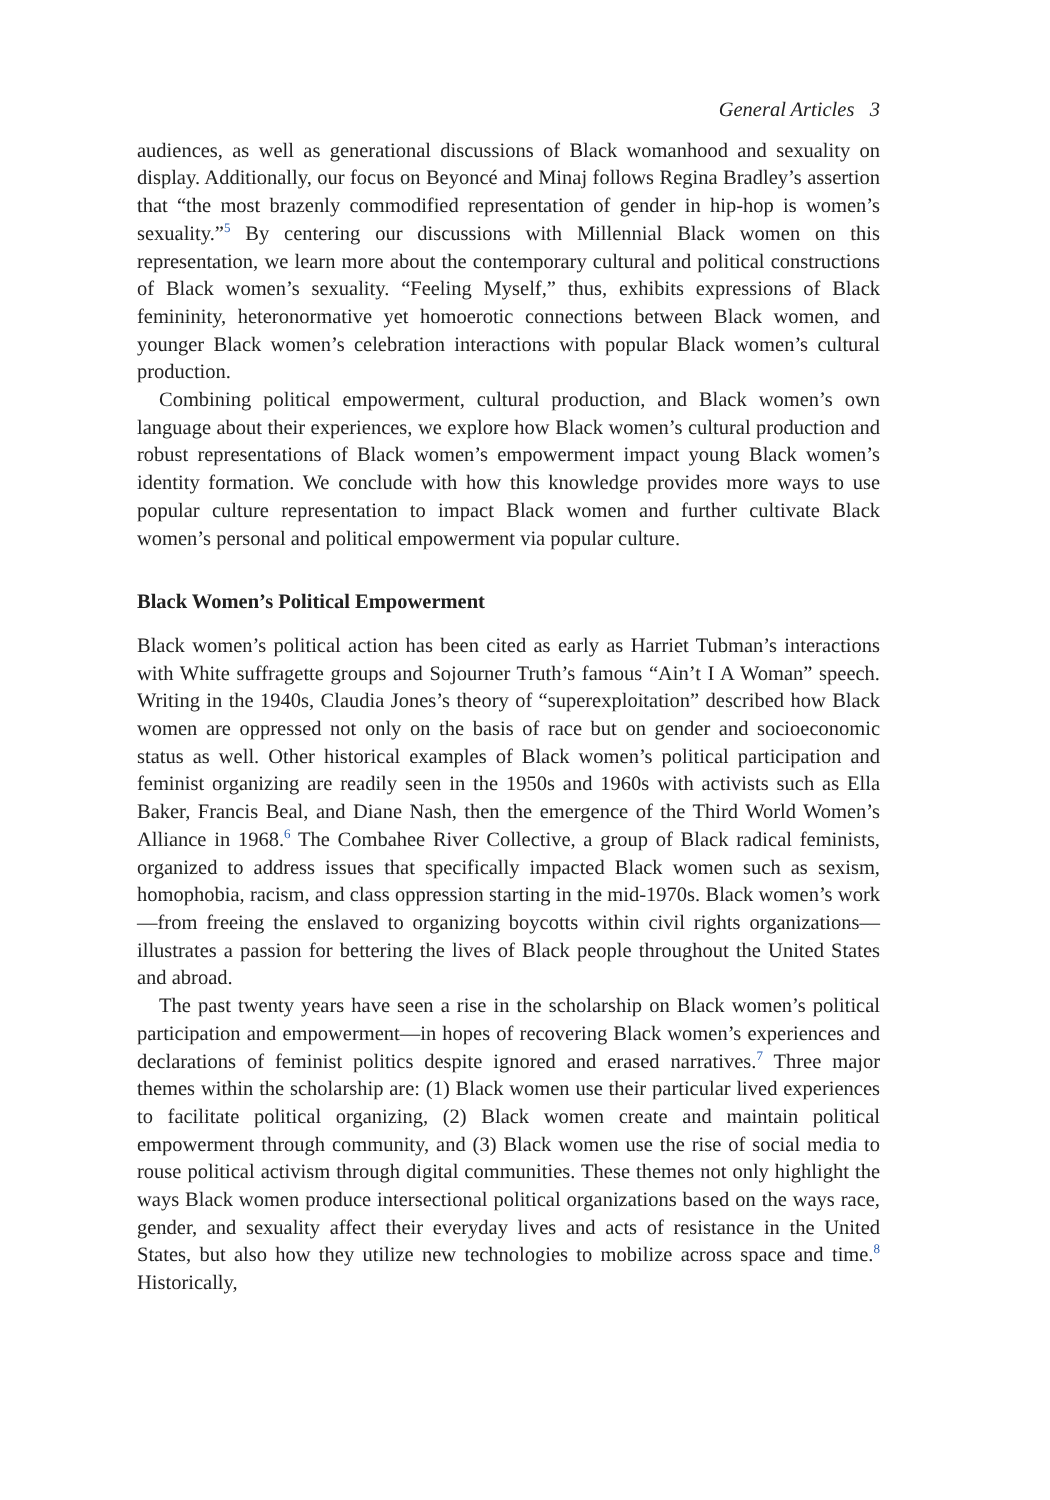General Articles 3
audiences, as well as generational discussions of Black womanhood and sexuality on display. Additionally, our focus on Beyoncé and Minaj follows Regina Bradley’s assertion that “the most brazenly commodified representation of gender in hip-hop is women’s sexuality.”<sup>5</sup> By centering our discussions with Millennial Black women on this representation, we learn more about the contemporary cultural and political constructions of Black women’s sexuality. “Feeling Myself,” thus, exhibits expressions of Black femininity, heteronormative yet homoerotic connections between Black women, and younger Black women’s celebration interactions with popular Black women’s cultural production.
Combining political empowerment, cultural production, and Black women’s own language about their experiences, we explore how Black women’s cultural production and robust representations of Black women’s empowerment impact young Black women’s identity formation. We conclude with how this knowledge provides more ways to use popular culture representation to impact Black women and further cultivate Black women’s personal and political empowerment via popular culture.
Black Women’s Political Empowerment
Black women’s political action has been cited as early as Harriet Tubman’s interactions with White suffragette groups and Sojourner Truth’s famous “Ain’t I A Woman” speech. Writing in the 1940s, Claudia Jones’s theory of “superexploitation” described how Black women are oppressed not only on the basis of race but on gender and socioeconomic status as well. Other historical examples of Black women’s political participation and feminist organizing are readily seen in the 1950s and 1960s with activists such as Ella Baker, Francis Beal, and Diane Nash, then the emergence of the Third World Women’s Alliance in 1968.<sup>6</sup> The Combahee River Collective, a group of Black radical feminists, organized to address issues that specifically impacted Black women such as sexism, homophobia, racism, and class oppression starting in the mid-1970s. Black women’s work—from freeing the enslaved to organizing boycotts within civil rights organizations—illustrates a passion for bettering the lives of Black people throughout the United States and abroad.
The past twenty years have seen a rise in the scholarship on Black women’s political participation and empowerment—in hopes of recovering Black women’s experiences and declarations of feminist politics despite ignored and erased narratives.<sup>7</sup> Three major themes within the scholarship are: (1) Black women use their particular lived experiences to facilitate political organizing, (2) Black women create and maintain political empowerment through community, and (3) Black women use the rise of social media to rouse political activism through digital communities. These themes not only highlight the ways Black women produce intersectional political organizations based on the ways race, gender, and sexuality affect their everyday lives and acts of resistance in the United States, but also how they utilize new technologies to mobilize across space and time.<sup>8</sup> Historically,